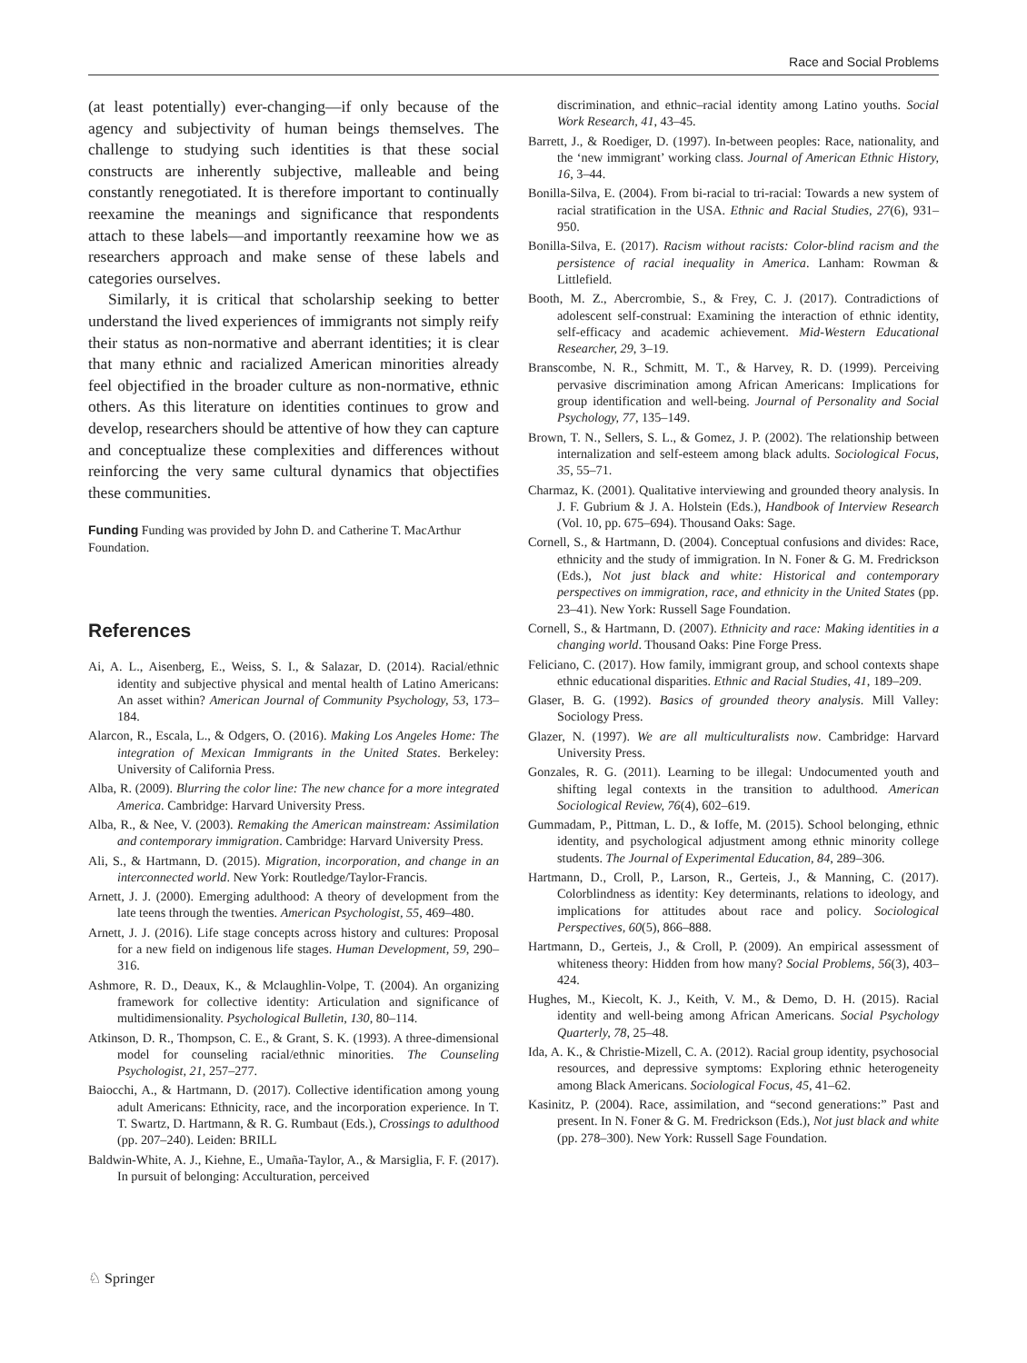Race and Social Problems
(at least potentially) ever-changing—if only because of the agency and subjectivity of human beings themselves. The challenge to studying such identities is that these social constructs are inherently subjective, malleable and being constantly renegotiated. It is therefore important to continually reexamine the meanings and significance that respondents attach to these labels—and importantly reexamine how we as researchers approach and make sense of these labels and categories ourselves.
Similarly, it is critical that scholarship seeking to better understand the lived experiences of immigrants not simply reify their status as non-normative and aberrant identities; it is clear that many ethnic and racialized American minorities already feel objectified in the broader culture as non-normative, ethnic others. As this literature on identities continues to grow and develop, researchers should be attentive of how they can capture and conceptualize these complexities and differences without reinforcing the very same cultural dynamics that objectifies these communities.
Funding Funding was provided by John D. and Catherine T. MacArthur Foundation.
References
Ai, A. L., Aisenberg, E., Weiss, S. I., & Salazar, D. (2014). Racial/ethnic identity and subjective physical and mental health of Latino Americans: An asset within? American Journal of Community Psychology, 53, 173–184.
Alarcon, R., Escala, L., & Odgers, O. (2016). Making Los Angeles Home: The integration of Mexican Immigrants in the United States. Berkeley: University of California Press.
Alba, R. (2009). Blurring the color line: The new chance for a more integrated America. Cambridge: Harvard University Press.
Alba, R., & Nee, V. (2003). Remaking the American mainstream: Assimilation and contemporary immigration. Cambridge: Harvard University Press.
Ali, S., & Hartmann, D. (2015). Migration, incorporation, and change in an interconnected world. New York: Routledge/Taylor-Francis.
Arnett, J. J. (2000). Emerging adulthood: A theory of development from the late teens through the twenties. American Psychologist, 55, 469–480.
Arnett, J. J. (2016). Life stage concepts across history and cultures: Proposal for a new field on indigenous life stages. Human Development, 59, 290–316.
Ashmore, R. D., Deaux, K., & Mclaughlin-Volpe, T. (2004). An organizing framework for collective identity: Articulation and significance of multidimensionality. Psychological Bulletin, 130, 80–114.
Atkinson, D. R., Thompson, C. E., & Grant, S. K. (1993). A three-dimensional model for counseling racial/ethnic minorities. The Counseling Psychologist, 21, 257–277.
Baiocchi, A., & Hartmann, D. (2017). Collective identification among young adult Americans: Ethnicity, race, and the incorporation experience. In T. T. Swartz, D. Hartmann, & R. G. Rumbaut (Eds.), Crossings to adulthood (pp. 207–240). Leiden: BRILL
Baldwin-White, A. J., Kiehne, E., Umaña-Taylor, A., & Marsiglia, F. F. (2017). In pursuit of belonging: Acculturation, perceived
discrimination, and ethnic–racial identity among Latino youths. Social Work Research, 41, 43–45.
Barrett, J., & Roediger, D. (1997). In-between peoples: Race, nationality, and the ‘new immigrant’ working class. Journal of American Ethnic History, 16, 3–44.
Bonilla-Silva, E. (2004). From bi-racial to tri-racial: Towards a new system of racial stratification in the USA. Ethnic and Racial Studies, 27(6), 931–950.
Bonilla-Silva, E. (2017). Racism without racists: Color-blind racism and the persistence of racial inequality in America. Lanham: Rowman & Littlefield.
Booth, M. Z., Abercrombie, S., & Frey, C. J. (2017). Contradictions of adolescent self-construal: Examining the interaction of ethnic identity, self-efficacy and academic achievement. Mid-Western Educational Researcher, 29, 3–19.
Branscombe, N. R., Schmitt, M. T., & Harvey, R. D. (1999). Perceiving pervasive discrimination among African Americans: Implications for group identification and well-being. Journal of Personality and Social Psychology, 77, 135–149.
Brown, T. N., Sellers, S. L., & Gomez, J. P. (2002). The relationship between internalization and self-esteem among black adults. Sociological Focus, 35, 55–71.
Charmaz, K. (2001). Qualitative interviewing and grounded theory analysis. In J. F. Gubrium & J. A. Holstein (Eds.), Handbook of Interview Research (Vol. 10, pp. 675–694). Thousand Oaks: Sage.
Cornell, S., & Hartmann, D. (2004). Conceptual confusions and divides: Race, ethnicity and the study of immigration. In N. Foner & G. M. Fredrickson (Eds.), Not just black and white: Historical and contemporary perspectives on immigration, race, and ethnicity in the United States (pp. 23–41). New York: Russell Sage Foundation.
Cornell, S., & Hartmann, D. (2007). Ethnicity and race: Making identities in a changing world. Thousand Oaks: Pine Forge Press.
Feliciano, C. (2017). How family, immigrant group, and school contexts shape ethnic educational disparities. Ethnic and Racial Studies, 41, 189–209.
Glaser, B. G. (1992). Basics of grounded theory analysis. Mill Valley: Sociology Press.
Glazer, N. (1997). We are all multiculturalists now. Cambridge: Harvard University Press.
Gonzales, R. G. (2011). Learning to be illegal: Undocumented youth and shifting legal contexts in the transition to adulthood. American Sociological Review, 76(4), 602–619.
Gummadam, P., Pittman, L. D., & Ioffe, M. (2015). School belonging, ethnic identity, and psychological adjustment among ethnic minority college students. The Journal of Experimental Education, 84, 289–306.
Hartmann, D., Croll, P., Larson, R., Gerteis, J., & Manning, C. (2017). Colorblindness as identity: Key determinants, relations to ideology, and implications for attitudes about race and policy. Sociological Perspectives, 60(5), 866–888.
Hartmann, D., Gerteis, J., & Croll, P. (2009). An empirical assessment of whiteness theory: Hidden from how many? Social Problems, 56(3), 403–424.
Hughes, M., Kiecolt, K. J., Keith, V. M., & Demo, D. H. (2015). Racial identity and well-being among African Americans. Social Psychology Quarterly, 78, 25–48.
Ida, A. K., & Christie-Mizell, C. A. (2012). Racial group identity, psychosocial resources, and depressive symptoms: Exploring ethnic heterogeneity among Black Americans. Sociological Focus, 45, 41–62.
Kasinitz, P. (2004). Race, assimilation, and “second generations:” Past and present. In N. Foner & G. M. Fredrickson (Eds.), Not just black and white (pp. 278–300). New York: Russell Sage Foundation.
♘ Springer